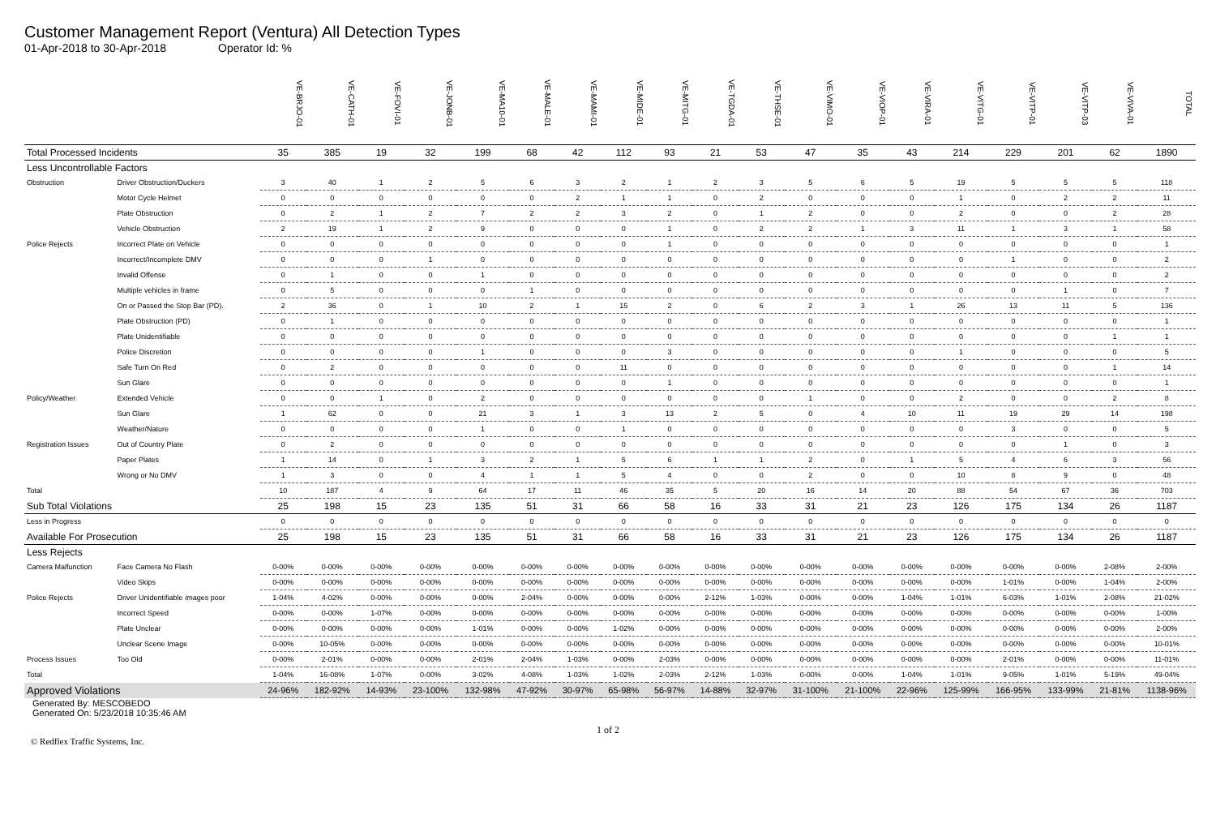Customer Management Report (Ventura) All Detection Types
01-Apr-2018 to 30-Apr-2018 Operator Id: %
| | | VE-BRJO-01 | VE-CATH-01 | VE-FOVI-01 | VE-JONB-01 | VE-MA10-01 | VE-MALE-01 | VE-MAMI-01 | VE-MIDE-01 | VE-MITG-01 | VE-TGDA-01 | VE-THSE-01 | VE-VIMO-01 | VE-VIOP-01 | VE-VIRA-01 | VE-VITG-01 | VE-VITP-01 | VE-VITP-03 | VE-VIVA-01 | TOTAL |
| Total Processed Incidents | | 35 | 385 | 19 | 32 | 199 | 68 | 42 | 112 | 93 | 21 | 53 | 47 | 35 | 43 | 214 | 229 | 201 | 62 | 1890 |
| Less Uncontrollable Factors | | | | | | | | | | | | | | | | | | | | |
| Obstruction | Driver Obstruction/Duckers | 3 | 40 | 1 | 2 | 5 | 6 | 3 | 2 | 1 | 2 | 3 | 5 | 6 | 5 | 19 | 5 | 5 | 5 | 118 |
| | Motor Cycle Helmet | 0 | 0 | 0 | 0 | 0 | 0 | 2 | 1 | 1 | 0 | 2 | 0 | 0 | 0 | 1 | 0 | 2 | 2 | 11 |
| | Plate Obstruction | 0 | 2 | 1 | 2 | 7 | 2 | 2 | 3 | 2 | 0 | 1 | 2 | 0 | 0 | 2 | 0 | 0 | 2 | 28 |
| | Vehicle Obstruction | 2 | 19 | 1 | 2 | 9 | 0 | 0 | 0 | 1 | 0 | 2 | 2 | 1 | 3 | 11 | 1 | 3 | 1 | 58 |
| Police Rejects | Incorrect Plate on Vehicle | 0 | 0 | 0 | 0 | 0 | 0 | 0 | 0 | 1 | 0 | 0 | 0 | 0 | 0 | 0 | 0 | 0 | 0 | 1 |
| | Incorrect/Incomplete DMV | 0 | 0 | 0 | 1 | 0 | 0 | 0 | 0 | 0 | 0 | 0 | 0 | 0 | 0 | 0 | 1 | 0 | 0 | 2 |
| | Invalid Offense | 0 | 1 | 0 | 0 | 1 | 0 | 0 | 0 | 0 | 0 | 0 | 0 | 0 | 0 | 0 | 0 | 0 | 0 | 2 |
| | Multiple vehicles in frame | 0 | 5 | 0 | 0 | 0 | 1 | 0 | 0 | 0 | 0 | 0 | 0 | 0 | 0 | 0 | 0 | 1 | 0 | 7 |
| | On or Passed the Stop Bar (PD). | 2 | 36 | 0 | 1 | 10 | 2 | 1 | 15 | 2 | 0 | 6 | 2 | 3 | 1 | 26 | 13 | 11 | 5 | 136 |
| | Plate Obstruction (PD) | 0 | 1 | 0 | 0 | 0 | 0 | 0 | 0 | 0 | 0 | 0 | 0 | 0 | 0 | 0 | 0 | 0 | 0 | 1 |
| | Plate Unidentifiable | 0 | 0 | 0 | 0 | 0 | 0 | 0 | 0 | 0 | 0 | 0 | 0 | 0 | 0 | 0 | 0 | 0 | 1 | 1 |
| | Police Discretion | 0 | 0 | 0 | 0 | 1 | 0 | 0 | 0 | 3 | 0 | 0 | 0 | 0 | 0 | 1 | 0 | 0 | 0 | 5 |
| | Safe Turn On Red | 0 | 2 | 0 | 0 | 0 | 0 | 0 | 11 | 0 | 0 | 0 | 0 | 0 | 0 | 0 | 0 | 0 | 1 | 14 |
| | Sun Glare | 0 | 0 | 0 | 0 | 0 | 0 | 0 | 0 | 1 | 0 | 0 | 0 | 0 | 0 | 0 | 0 | 0 | 0 | 1 |
| Policy/Weather | Extended Vehicle | 0 | 0 | 1 | 0 | 2 | 0 | 0 | 0 | 0 | 0 | 0 | 1 | 0 | 0 | 2 | 0 | 0 | 2 | 8 |
| | Sun Glare | 1 | 62 | 0 | 0 | 21 | 3 | 1 | 3 | 13 | 2 | 5 | 0 | 4 | 10 | 11 | 19 | 29 | 14 | 198 |
| | Weather/Nature | 0 | 0 | 0 | 0 | 1 | 0 | 0 | 1 | 0 | 0 | 0 | 0 | 0 | 0 | 0 | 3 | 0 | 0 | 5 |
| Registration Issues | Out of Country Plate | 0 | 2 | 0 | 0 | 0 | 0 | 0 | 0 | 0 | 0 | 0 | 0 | 0 | 0 | 0 | 0 | 1 | 0 | 3 |
| | Paper Plates | 1 | 14 | 0 | 1 | 3 | 2 | 1 | 5 | 6 | 1 | 1 | 2 | 0 | 1 | 5 | 4 | 6 | 3 | 56 |
| | Wrong or No DMV | 1 | 3 | 0 | 0 | 4 | 1 | 1 | 5 | 4 | 0 | 0 | 2 | 0 | 0 | 10 | 8 | 9 | 0 | 48 |
| Total | | 10 | 187 | 4 | 9 | 64 | 17 | 11 | 46 | 35 | 5 | 20 | 16 | 14 | 20 | 88 | 54 | 67 | 36 | 703 |
| Sub Total Violations | | 25 | 198 | 15 | 23 | 135 | 51 | 31 | 66 | 58 | 16 | 33 | 31 | 21 | 23 | 126 | 175 | 134 | 26 | 1187 |
| Less in Progress | | 0 | 0 | 0 | 0 | 0 | 0 | 0 | 0 | 0 | 0 | 0 | 0 | 0 | 0 | 0 | 0 | 0 | 0 | 0 |
| Available For Prosecution | | 25 | 198 | 15 | 23 | 135 | 51 | 31 | 66 | 58 | 16 | 33 | 31 | 21 | 23 | 126 | 175 | 134 | 26 | 1187 |
| Less Rejects | | | | | | | | | | | | | | | | | | | | |
| Camera Malfunction | Face Camera No Flash | 0-00% | 0-00% | 0-00% | 0-00% | 0-00% | 0-00% | 0-00% | 0-00% | 0-00% | 0-00% | 0-00% | 0-00% | 0-00% | 0-00% | 0-00% | 0-00% | 0-00% | 2-08% | 2-00% |
| | Video Skips | 0-00% | 0-00% | 0-00% | 0-00% | 0-00% | 0-00% | 0-00% | 0-00% | 0-00% | 0-00% | 0-00% | 0-00% | 0-00% | 0-00% | 0-00% | 1-01% | 0-00% | 1-04% | 2-00% |
| Police Rejects | Driver Unidentifiable images poor | 1-04% | 4-02% | 0-00% | 0-00% | 0-00% | 2-04% | 0-00% | 0-00% | 0-00% | 2-12% | 1-03% | 0-00% | 0-00% | 1-04% | 1-01% | 6-03% | 1-01% | 2-08% | 21-02% |
| | Incorrect Speed | 0-00% | 0-00% | 1-07% | 0-00% | 0-00% | 0-00% | 0-00% | 0-00% | 0-00% | 0-00% | 0-00% | 0-00% | 0-00% | 0-00% | 0-00% | 0-00% | 0-00% | 0-00% | 1-00% |
| | Plate Unclear | 0-00% | 0-00% | 0-00% | 0-00% | 1-01% | 0-00% | 0-00% | 1-02% | 0-00% | 0-00% | 0-00% | 0-00% | 0-00% | 0-00% | 0-00% | 0-00% | 0-00% | 0-00% | 2-00% |
| | Unclear Scene Image | 0-00% | 10-05% | 0-00% | 0-00% | 0-00% | 0-00% | 0-00% | 0-00% | 0-00% | 0-00% | 0-00% | 0-00% | 0-00% | 0-00% | 0-00% | 0-00% | 0-00% | 0-00% | 10-01% |
| Process Issues | Too Old | 0-00% | 2-01% | 0-00% | 0-00% | 2-01% | 2-04% | 1-03% | 0-00% | 2-03% | 0-00% | 0-00% | 0-00% | 0-00% | 0-00% | 0-00% | 2-01% | 0-00% | 0-00% | 11-01% |
| Total | | 1-04% | 16-08% | 1-07% | 0-00% | 3-02% | 4-08% | 1-03% | 1-02% | 2-03% | 2-12% | 1-03% | 0-00% | 0-00% | 1-04% | 1-01% | 9-05% | 1-01% | 5-19% | 49-04% |
| Approved Violations | | 24-96% | 182-92% | 14-93% | 23-100% | 132-98% | 47-92% | 30-97% | 65-98% | 56-97% | 14-88% | 32-97% | 31-100% | 21-100% | 22-96% | 125-99% | 166-95% | 133-99% | 21-81% | 1138-96% |
Generated By: MESCOBEDO
Generated On: 5/23/2018 10:35:46 AM
1 of 2
© Redflex Traffic Systems, Inc.